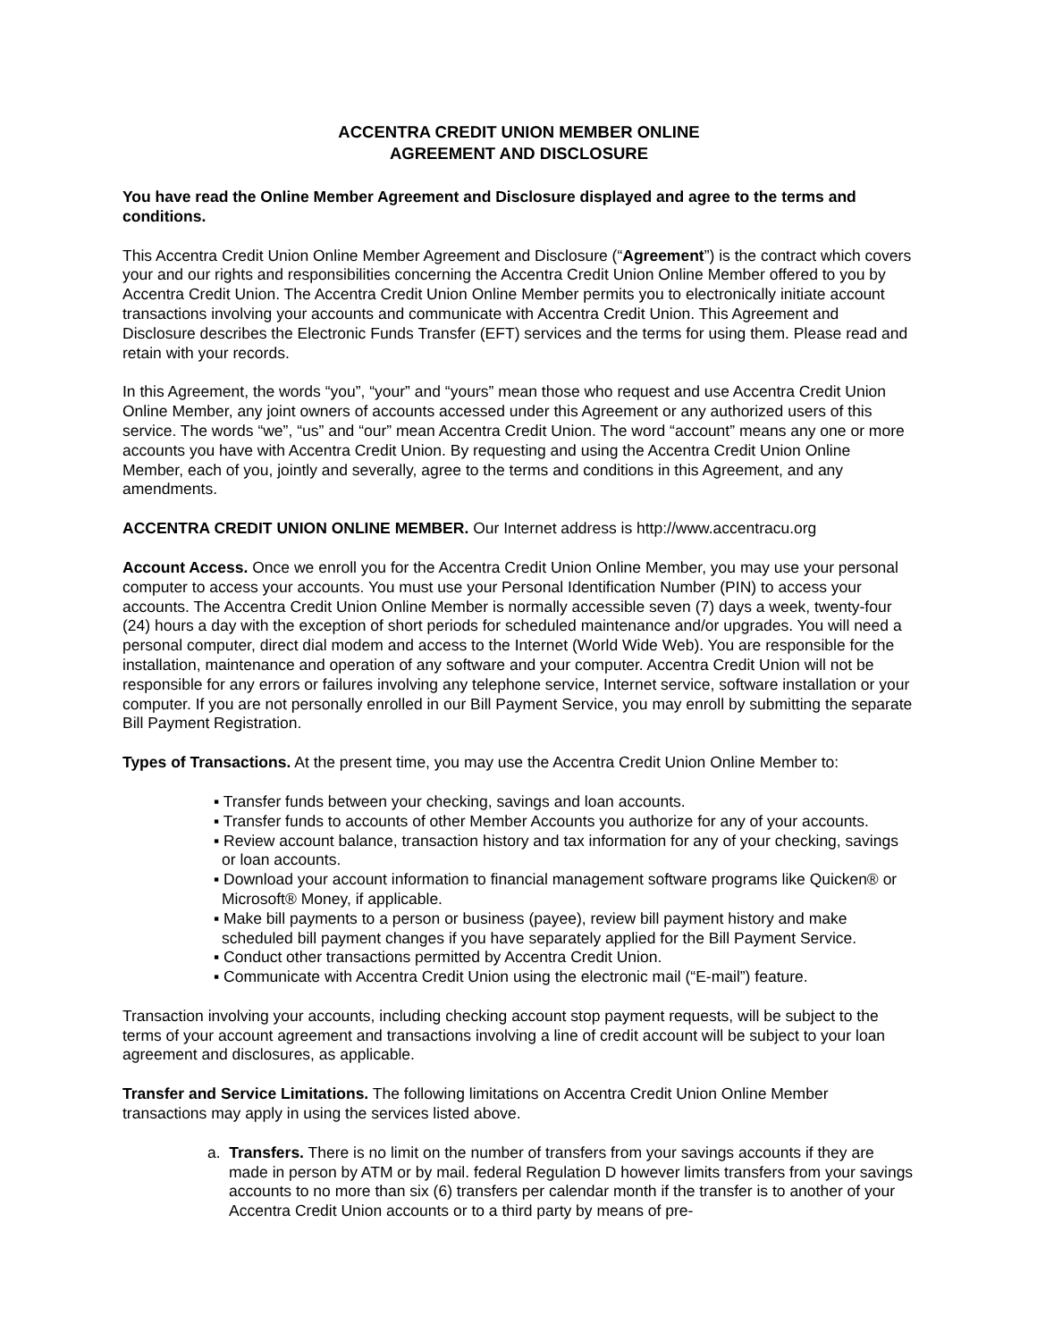ACCENTRA CREDIT UNION MEMBER ONLINE
AGREEMENT AND DISCLOSURE
You have read the Online Member Agreement and Disclosure displayed and agree to the terms and conditions.
This Accentra Credit Union Online Member Agreement and Disclosure (“Agreement”) is the contract which covers your and our rights and responsibilities concerning the Accentra Credit Union Online Member offered to you by Accentra Credit Union. The Accentra Credit Union Online Member permits you to electronically initiate account transactions involving your accounts and communicate with Accentra Credit Union. This Agreement and Disclosure describes the Electronic Funds Transfer (EFT) services and the terms for using them. Please read and retain with your records.
In this Agreement, the words “you”, “your” and “yours” mean those who request and use Accentra Credit Union Online Member, any joint owners of accounts accessed under this Agreement or any authorized users of this service. The words “we”, “us” and “our” mean Accentra Credit Union. The word “account” means any one or more accounts you have with Accentra Credit Union. By requesting and using the Accentra Credit Union Online Member, each of you, jointly and severally, agree to the terms and conditions in this Agreement, and any amendments.
ACCENTRA CREDIT UNION ONLINE MEMBER. Our Internet address is http://www.accentracu.org
Account Access. Once we enroll you for the Accentra Credit Union Online Member, you may use your personal computer to access your accounts. You must use your Personal Identification Number (PIN) to access your accounts. The Accentra Credit Union Online Member is normally accessible seven (7) days a week, twenty-four (24) hours a day with the exception of short periods for scheduled maintenance and/or upgrades. You will need a personal computer, direct dial modem and access to the Internet (World Wide Web). You are responsible for the installation, maintenance and operation of any software and your computer. Accentra Credit Union will not be responsible for any errors or failures involving any telephone service, Internet service, software installation or your computer. If you are not personally enrolled in our Bill Payment Service, you may enroll by submitting the separate Bill Payment Registration.
Types of Transactions. At the present time, you may use the Accentra Credit Union Online Member to:
▪ Transfer funds between your checking, savings and loan accounts.
▪ Transfer funds to accounts of other Member Accounts you authorize for any of your accounts.
▪ Review account balance, transaction history and tax information for any of your checking, savings or loan accounts.
▪ Download your account information to financial management software programs like Quicken® or Microsoft® Money, if applicable.
▪ Make bill payments to a person or business (payee), review bill payment history and make scheduled bill payment changes if you have separately applied for the Bill Payment Service.
▪ Conduct other transactions permitted by Accentra Credit Union.
▪ Communicate with Accentra Credit Union using the electronic mail (“E-mail”) feature.
Transaction involving your accounts, including checking account stop payment requests, will be subject to the terms of your account agreement and transactions involving a line of credit account will be subject to your loan agreement and disclosures, as applicable.
Transfer and Service Limitations. The following limitations on Accentra Credit Union Online Member transactions may apply in using the services listed above.
a. Transfers. There is no limit on the number of transfers from your savings accounts if they are made in person by ATM or by mail. federal Regulation D however limits transfers from your savings accounts to no more than six (6) transfers per calendar month if the transfer is to another of your Accentra Credit Union accounts or to a third party by means of pre-